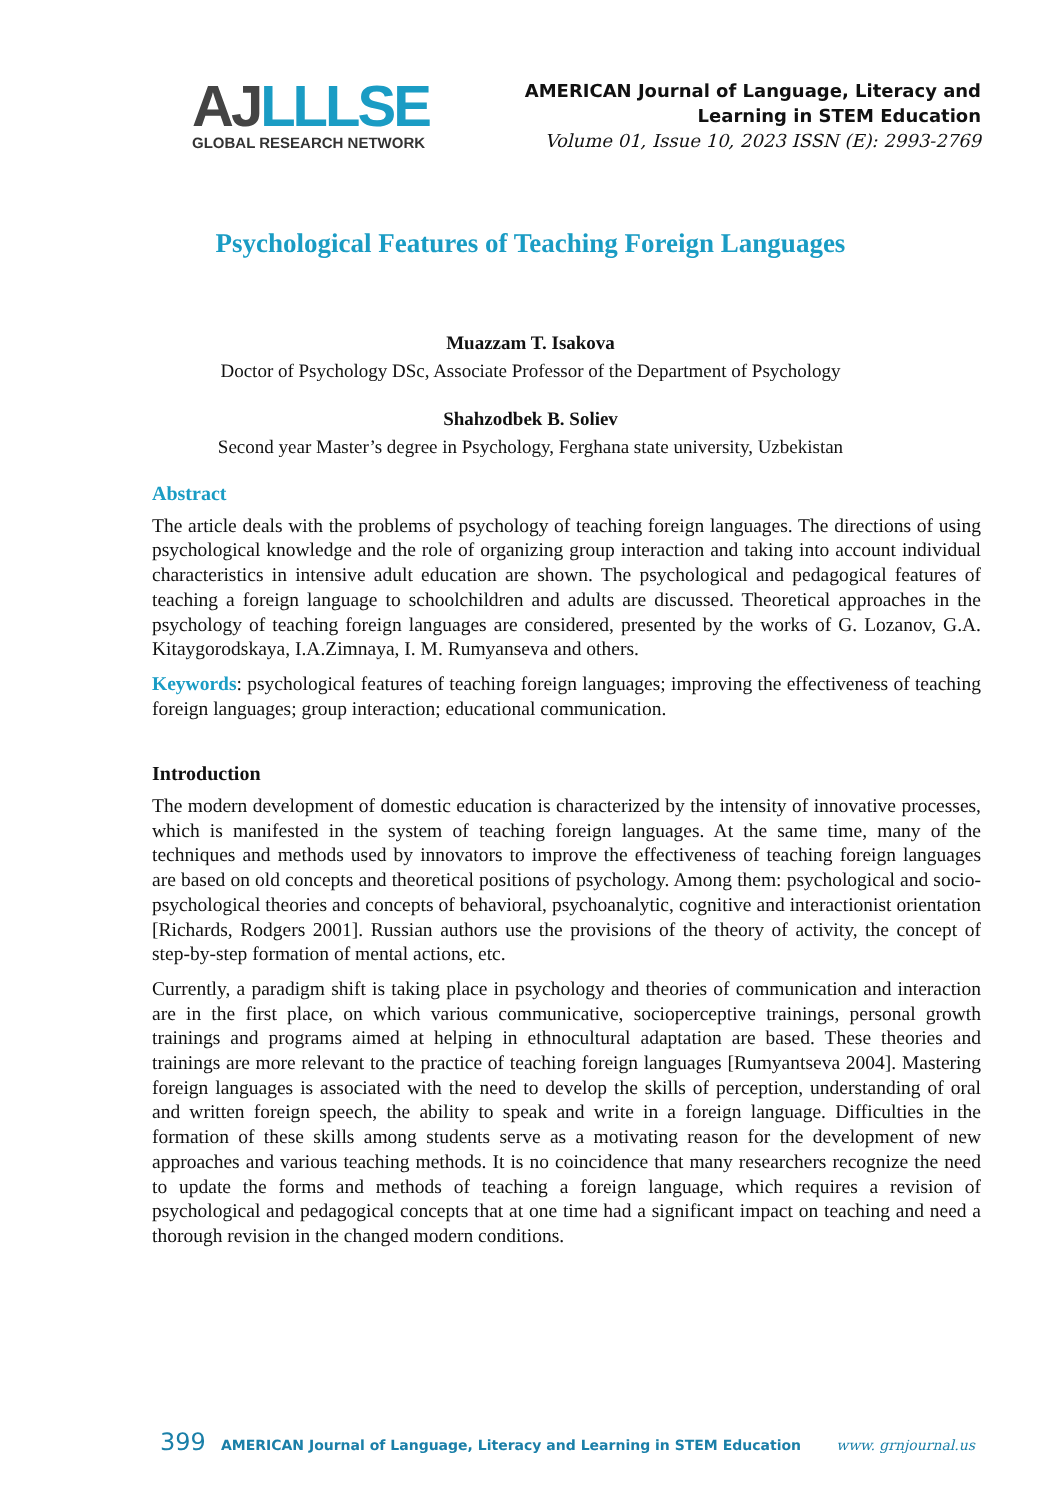AJ LLLSE
GLOBAL RESEARCH NETWORK
AMERICAN Journal of Language, Literacy and
Learning in STEM Education
Volume 01, Issue 10, 2023 ISSN (E): 2993-2769
Psychological Features of Teaching Foreign Languages
Muazzam T. Isakova
Doctor of Psychology DSc, Associate Professor of the Department of Psychology
Shahzodbek B. Soliev
Second year Master’s degree in Psychology, Ferghana state university, Uzbekistan
Abstract
The article deals with the problems of psychology of teaching foreign languages. The directions of using psychological knowledge and the role of organizing group interaction and taking into account individual characteristics in intensive adult education are shown. The psychological and pedagogical features of teaching a foreign language to schoolchildren and adults are discussed. Theoretical approaches in the psychology of teaching foreign languages are considered, presented by the works of G. Lozanov, G.A. Kitaygorodskaya, I.A.Zimnaya, I. M. Rumyanseva and others.
Keywords: psychological features of teaching foreign languages; improving the effectiveness of teaching foreign languages; group interaction; educational communication.
Introduction
The modern development of domestic education is characterized by the intensity of innovative processes, which is manifested in the system of teaching foreign languages. At the same time, many of the techniques and methods used by innovators to improve the effectiveness of teaching foreign languages are based on old concepts and theoretical positions of psychology. Among them: psychological and socio-psychological theories and concepts of behavioral, psychoanalytic, cognitive and interactionist orientation [Richards, Rodgers 2001]. Russian authors use the provisions of the theory of activity, the concept of step-by-step formation of mental actions, etc.
Currently, a paradigm shift is taking place in psychology and theories of communication and interaction are in the first place, on which various communicative, socioperceptive trainings, personal growth trainings and programs aimed at helping in ethnocultural adaptation are based. These theories and trainings are more relevant to the practice of teaching foreign languages [Rumyantseva 2004]. Mastering foreign languages is associated with the need to develop the skills of perception, understanding of oral and written foreign speech, the ability to speak and write in a foreign language. Difficulties in the formation of these skills among students serve as a motivating reason for the development of new approaches and various teaching methods. It is no coincidence that many researchers recognize the need to update the forms and methods of teaching a foreign language, which requires a revision of psychological and pedagogical concepts that at one time had a significant impact on teaching and need a thorough revision in the changed modern conditions.
399 AMERICAN Journal of Language, Literacy and Learning in STEM Education www. grnjournal.us